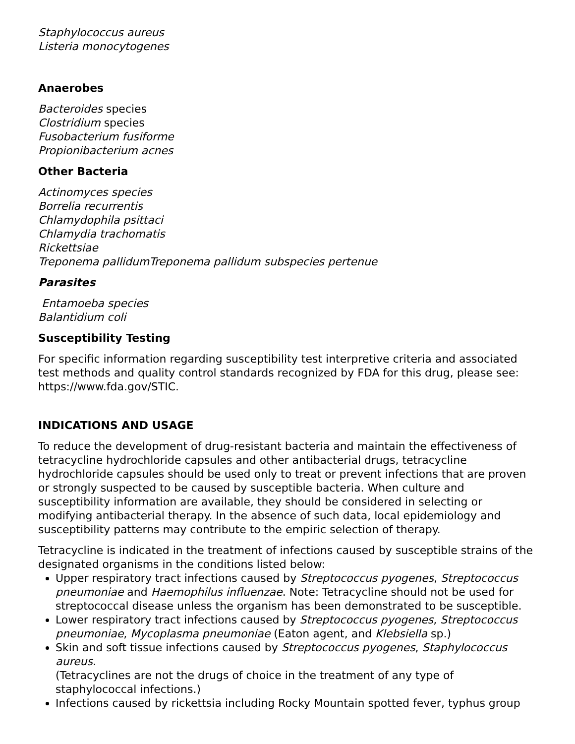Staphylococcus aureus
Listeria monocytogenes
Anaerobes
Bacteroides species
Clostridium species
Fusobacterium fusiforme
Propionibacterium acnes
Other Bacteria
Actinomyces species
Borrelia recurrentis
Chlamydophila psittaci
Chlamydia trachomatis
Rickettsiae
Treponema pallidumTreponema pallidum subspecies pertenue
Parasites
Entamoeba species
Balantidium coli
Susceptibility Testing
For specific information regarding susceptibility test interpretive criteria and associated test methods and quality control standards recognized by FDA for this drug, please see: https://www.fda.gov/STIC.
INDICATIONS AND USAGE
To reduce the development of drug-resistant bacteria and maintain the effectiveness of tetracycline hydrochloride capsules and other antibacterial drugs, tetracycline hydrochloride capsules should be used only to treat or prevent infections that are proven or strongly suspected to be caused by susceptible bacteria. When culture and susceptibility information are available, they should be considered in selecting or modifying antibacterial therapy. In the absence of such data, local epidemiology and susceptibility patterns may contribute to the empiric selection of therapy.
Tetracycline is indicated in the treatment of infections caused by susceptible strains of the designated organisms in the conditions listed below:
Upper respiratory tract infections caused by Streptococcus pyogenes, Streptococcus pneumoniae and Haemophilus influenzae. Note: Tetracycline should not be used for streptococcal disease unless the organism has been demonstrated to be susceptible.
Lower respiratory tract infections caused by Streptococcus pyogenes, Streptococcus pneumoniae, Mycoplasma pneumoniae (Eaton agent, and Klebsiella sp.)
Skin and soft tissue infections caused by Streptococcus pyogenes, Staphylococcus aureus.
(Tetracyclines are not the drugs of choice in the treatment of any type of staphylococcal infections.)
Infections caused by rickettsia including Rocky Mountain spotted fever, typhus group